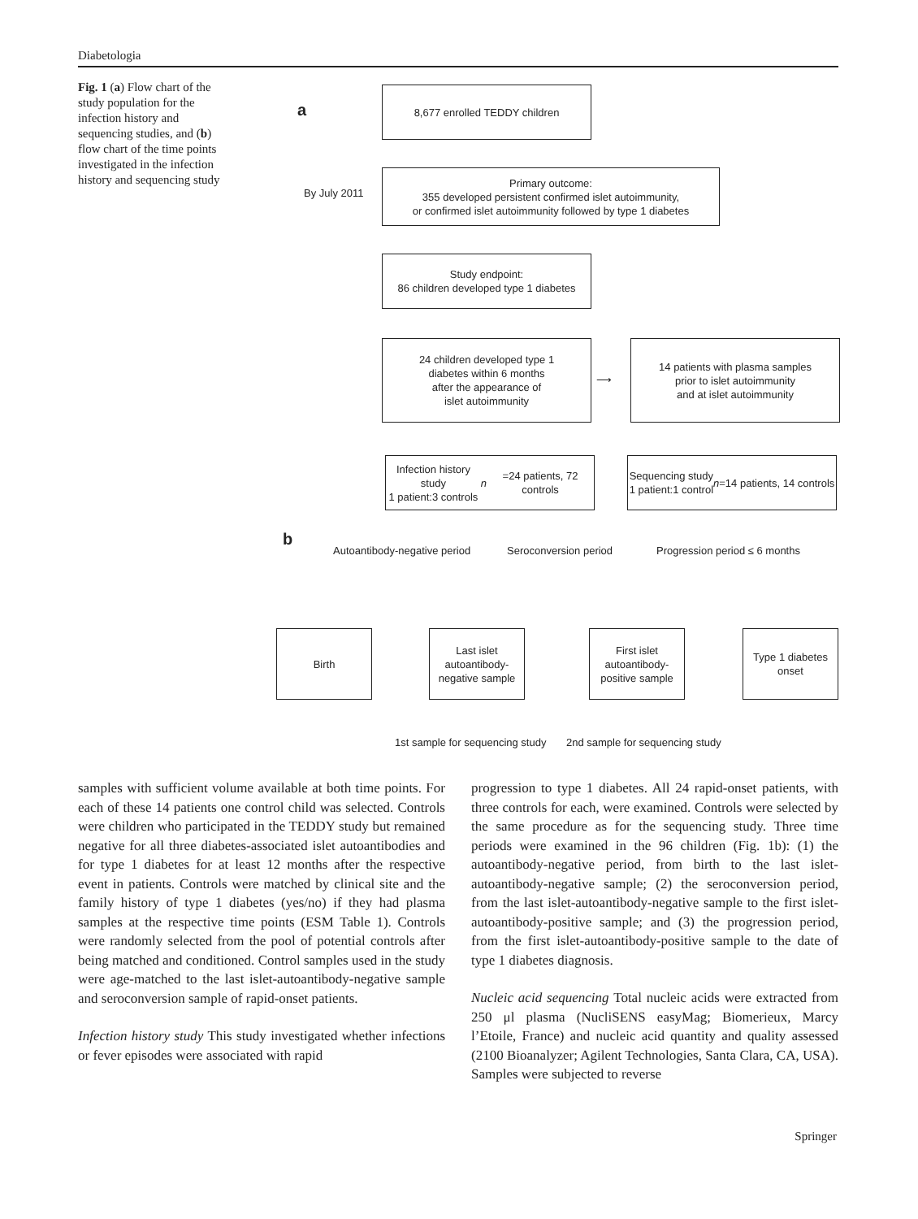Diabetologia
Fig. 1 (a) Flow chart of the study population for the infection history and sequencing studies, and (b) flow chart of the time points investigated in the infection history and sequencing study
a
8,677 enrolled TEDDY children
By July 2011
Primary outcome:
355 developed persistent confirmed islet autoimmunity,
or confirmed islet autoimmunity followed by type 1 diabetes
Study endpoint:
86 children developed type 1 diabetes
24 children developed type 1
diabetes within 6 months
after the appearance of
islet autoimmunity
⟶
14 patients with plasma samples
prior to islet autoimmunity
and at islet autoimmunity
Infection history study
1 patient:3 controls
n =24 patients, 72 controls
Sequencing study
1 patient:1 control
n =14 patients, 14 controls
b
Autoantibody-negative period Seroconversion period Progression period ≤ 6 months
Birth
Last islet
autoantibody-
negative sample
First islet
autoantibody-
positive sample
Type 1 diabetes
onset
1st sample for sequencing study
2nd sample for sequencing study
samples with sufficient volume available at both time points. For each of these 14 patients one control child was selected. Controls were children who participated in the TEDDY study but remained negative for all three diabetes-associated islet autoantibodies and for type 1 diabetes for at least 12 months after the respective event in patients. Controls were matched by clinical site and the family history of type 1 diabetes (yes/no) if they had plasma samples at the respective time points (ESM Table 1). Controls were randomly selected from the pool of potential controls after being matched and conditioned. Control samples used in the study were age-matched to the last islet-autoantibody-negative sample and seroconversion sample of rapid-onset patients.
Infection history study This study investigated whether infections or fever episodes were associated with rapid
progression to type 1 diabetes. All 24 rapid-onset patients, with three controls for each, were examined. Controls were selected by the same procedure as for the sequencing study. Three time periods were examined in the 96 children (Fig. 1b): (1) the autoantibody-negative period, from birth to the last islet-autoantibody-negative sample; (2) the seroconversion period, from the last islet-autoantibody-negative sample to the first islet-autoantibody-positive sample; and (3) the progression period, from the first islet-autoantibody-positive sample to the date of type 1 diabetes diagnosis.
Nucleic acid sequencing Total nucleic acids were extracted from 250 μl plasma (NucliSENS easyMag; Biomerieux, Marcy l’Etoile, France) and nucleic acid quantity and quality assessed (2100 Bioanalyzer; Agilent Technologies, Santa Clara, CA, USA). Samples were subjected to reverse
Springer